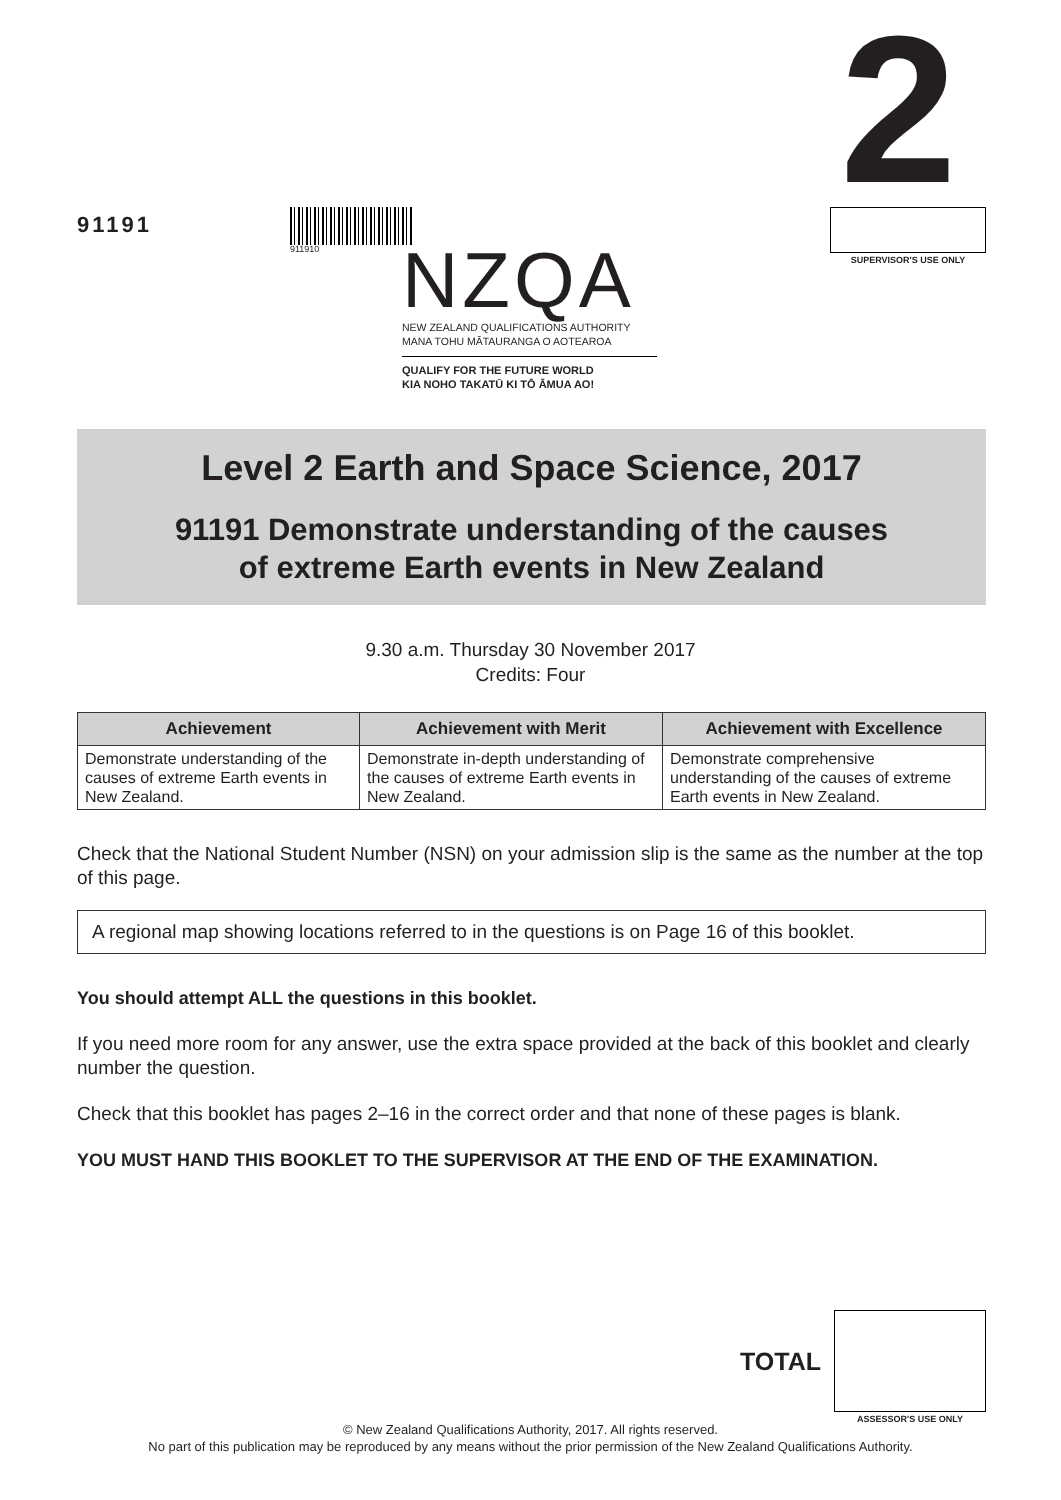91191
911910
NZQA
NEW ZEALAND QUALIFICATIONS AUTHORITY
MANA TOHU MĀTAURANGA O AOTEAROA
QUALIFY FOR THE FUTURE WORLD
KIA NOHO TAKATŪ KI TŌ ĀMUA AO!
2
SUPERVISOR'S USE ONLY
Level 2 Earth and Space Science, 2017
91191 Demonstrate understanding of the causes
of extreme Earth events in New Zealand
9.30 a.m. Thursday 30 November 2017
Credits: Four
| Achievement | Achievement with Merit | Achievement with Excellence |
| --- | --- | --- |
| Demonstrate understanding of the causes of extreme Earth events in New Zealand. | Demonstrate in-depth understanding of the causes of extreme Earth events in New Zealand. | Demonstrate comprehensive understanding of the causes of extreme Earth events in New Zealand. |
Check that the National Student Number (NSN) on your admission slip is the same as the number at the top of this page.
A regional map showing locations referred to in the questions is on Page 16 of this booklet.
You should attempt ALL the questions in this booklet.
If you need more room for any answer, use the extra space provided at the back of this booklet and clearly number the question.
Check that this booklet has pages 2–16 in the correct order and that none of these pages is blank.
YOU MUST HAND THIS BOOKLET TO THE SUPERVISOR AT THE END OF THE EXAMINATION.
TOTAL
ASSESSOR'S USE ONLY
© New Zealand Qualifications Authority, 2017. All rights reserved.
No part of this publication may be reproduced by any means without the prior permission of the New Zealand Qualifications Authority.